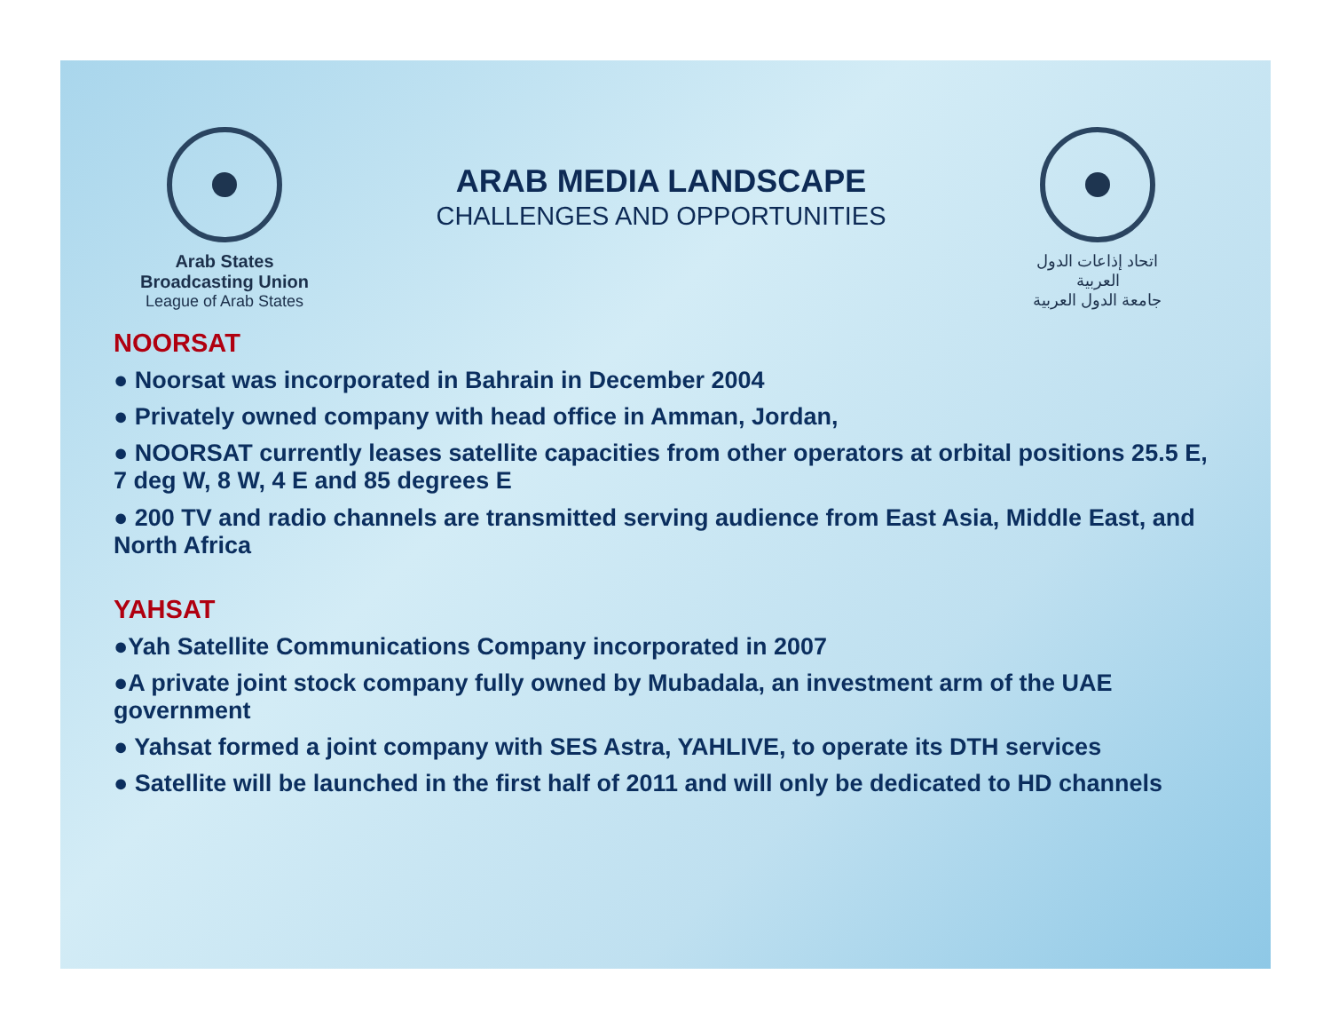Arab States Broadcasting Union
League of Arab States
ARAB MEDIA LANDSCAPE
CHALLENGES AND OPPORTUNITIES
اتحاد إذاعات الدول العربية
جامعة الدول العربية
NOORSAT
● Noorsat was incorporated in Bahrain in December 2004
● Privately owned company with head office in Amman, Jordan,
● NOORSAT currently leases satellite capacities from other operators at orbital positions 25.5 E, 7 deg W, 8 W, 4 E and 85 degrees E
● 200 TV and radio channels are transmitted serving audience from East Asia, Middle East, and North Africa
YAHSAT
●Yah Satellite Communications Company incorporated in 2007
●A private joint stock company fully owned by Mubadala, an investment arm of the UAE government
● Yahsat formed a joint company with SES Astra, YAHLIVE, to operate its DTH services
● Satellite will be launched in the first half of 2011 and will only be dedicated to HD channels